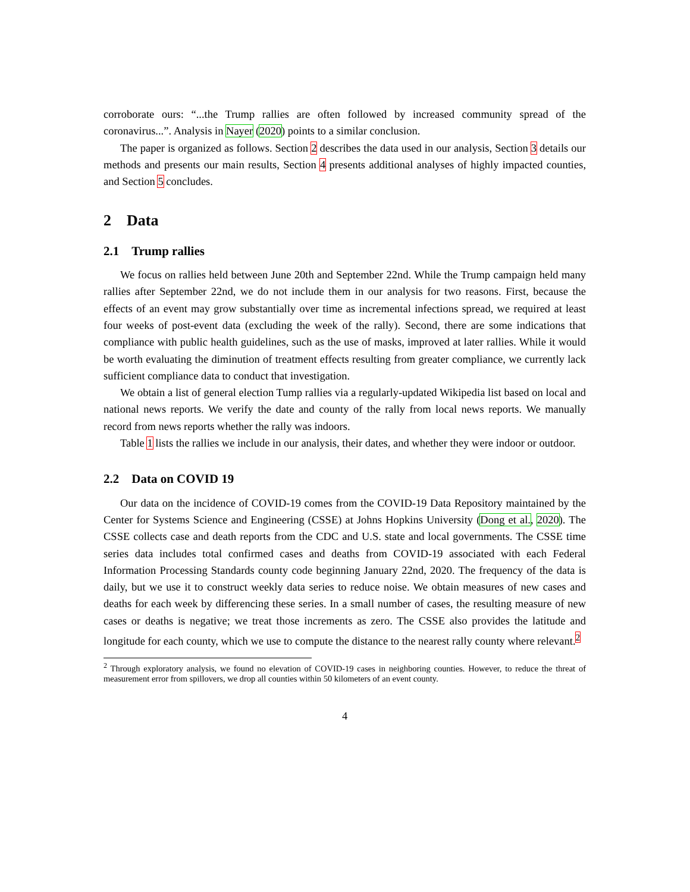corroborate ours: “...the Trump rallies are often followed by increased community spread of the coronavirus...”. Analysis in Nayer (2020) points to a similar conclusion.
The paper is organized as follows. Section 2 describes the data used in our analysis, Section 3 details our methods and presents our main results, Section 4 presents additional analyses of highly impacted counties, and Section 5 concludes.
2 Data
2.1 Trump rallies
We focus on rallies held between June 20th and September 22nd. While the Trump campaign held many rallies after September 22nd, we do not include them in our analysis for two reasons. First, because the effects of an event may grow substantially over time as incremental infections spread, we required at least four weeks of post-event data (excluding the week of the rally). Second, there are some indications that compliance with public health guidelines, such as the use of masks, improved at later rallies. While it would be worth evaluating the diminution of treatment effects resulting from greater compliance, we currently lack sufficient compliance data to conduct that investigation.
We obtain a list of general election Tump rallies via a regularly-updated Wikipedia list based on local and national news reports. We verify the date and county of the rally from local news reports. We manually record from news reports whether the rally was indoors.
Table 1 lists the rallies we include in our analysis, their dates, and whether they were indoor or outdoor.
2.2 Data on COVID 19
Our data on the incidence of COVID-19 comes from the COVID-19 Data Repository maintained by the Center for Systems Science and Engineering (CSSE) at Johns Hopkins University (Dong et al., 2020). The CSSE collects case and death reports from the CDC and U.S. state and local governments. The CSSE time series data includes total confirmed cases and deaths from COVID-19 associated with each Federal Information Processing Standards county code beginning January 22nd, 2020. The frequency of the data is daily, but we use it to construct weekly data series to reduce noise. We obtain measures of new cases and deaths for each week by differencing these series. In a small number of cases, the resulting measure of new cases or deaths is negative; we treat those increments as zero. The CSSE also provides the latitude and longitude for each county, which we use to compute the distance to the nearest rally county where relevant.<sup>2</sup>
<sup>2</sup> Through exploratory analysis, we found no elevation of COVID-19 cases in neighboring counties. However, to reduce the threat of measurement error from spillovers, we drop all counties within 50 kilometers of an event county.
4